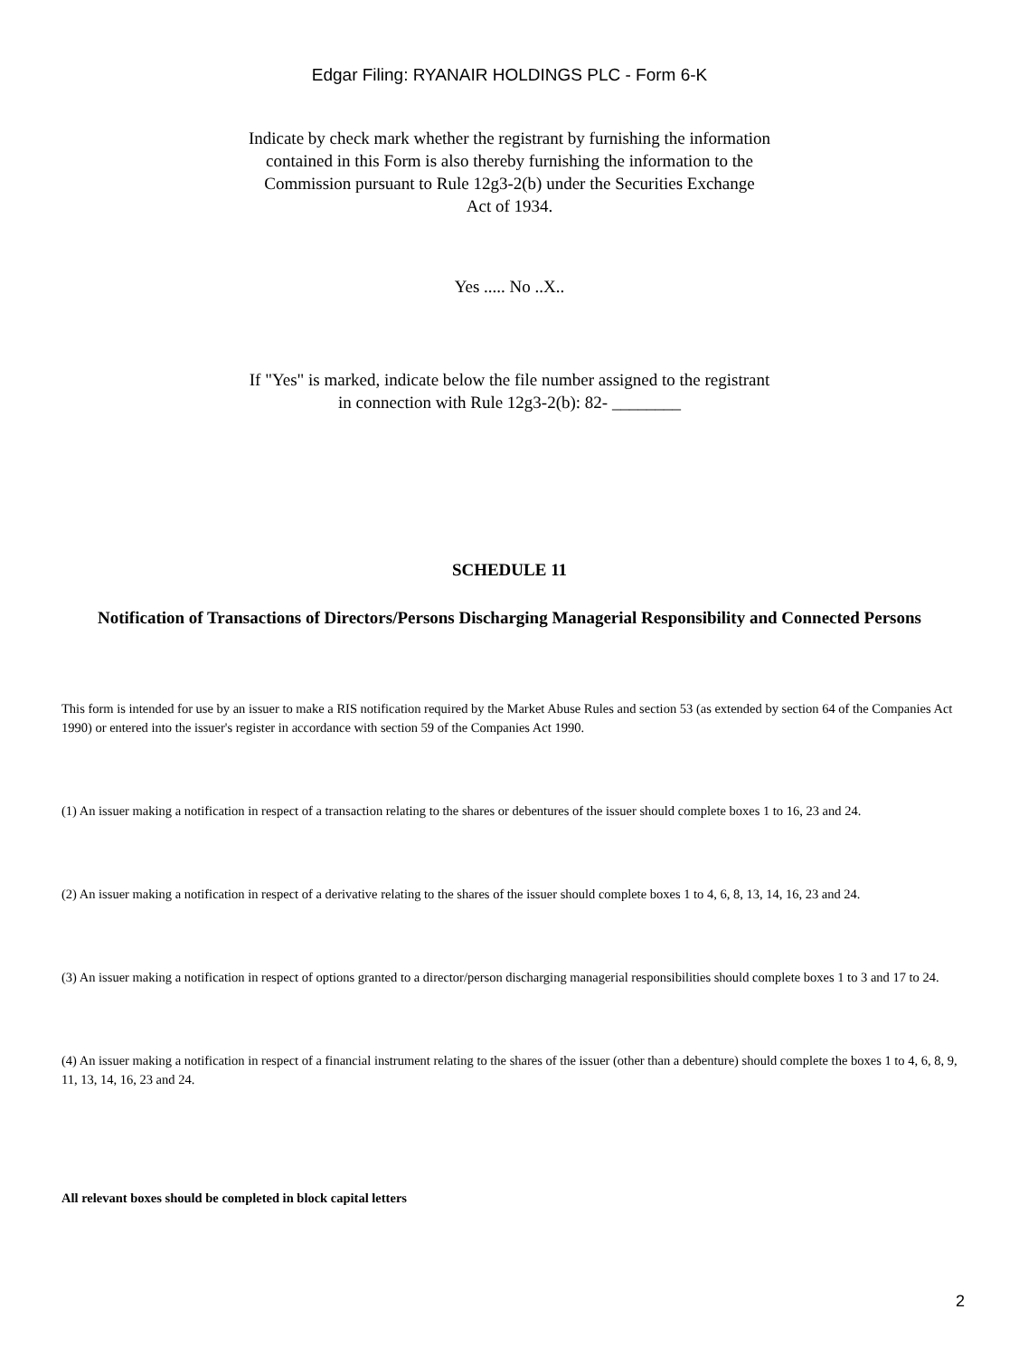Edgar Filing: RYANAIR HOLDINGS PLC - Form 6-K
Indicate by check mark whether the registrant by furnishing the information
contained in this Form is also thereby furnishing the information to the
Commission pursuant to Rule 12g3-2(b) under the Securities Exchange
Act of 1934.
Yes ..... No ..X..
If "Yes" is marked, indicate below the file number assigned to the registrant
in connection with Rule 12g3-2(b): 82- ________
SCHEDULE 11
Notification of Transactions of Directors/Persons Discharging Managerial Responsibility and Connected Persons
This form is intended for use by an issuer to make a RIS notification required by the Market Abuse Rules and section 53 (as extended by section 64 of the Companies Act 1990) or entered into the issuer's register in accordance with section 59 of the Companies Act 1990.
(1) An issuer making a notification in respect of a transaction relating to the shares or debentures of the issuer should complete boxes 1 to 16, 23 and 24.
(2) An issuer making a notification in respect of a derivative relating to the shares of the issuer should complete boxes 1 to 4, 6, 8, 13, 14, 16, 23 and 24.
(3) An issuer making a notification in respect of options granted to a director/person discharging managerial responsibilities should complete boxes 1 to 3 and 17 to 24.
(4) An issuer making a notification in respect of a financial instrument relating to the shares of the issuer (other than a debenture) should complete the boxes 1 to 4, 6, 8, 9, 11, 13, 14, 16, 23 and 24.
All relevant boxes should be completed in block capital letters
2